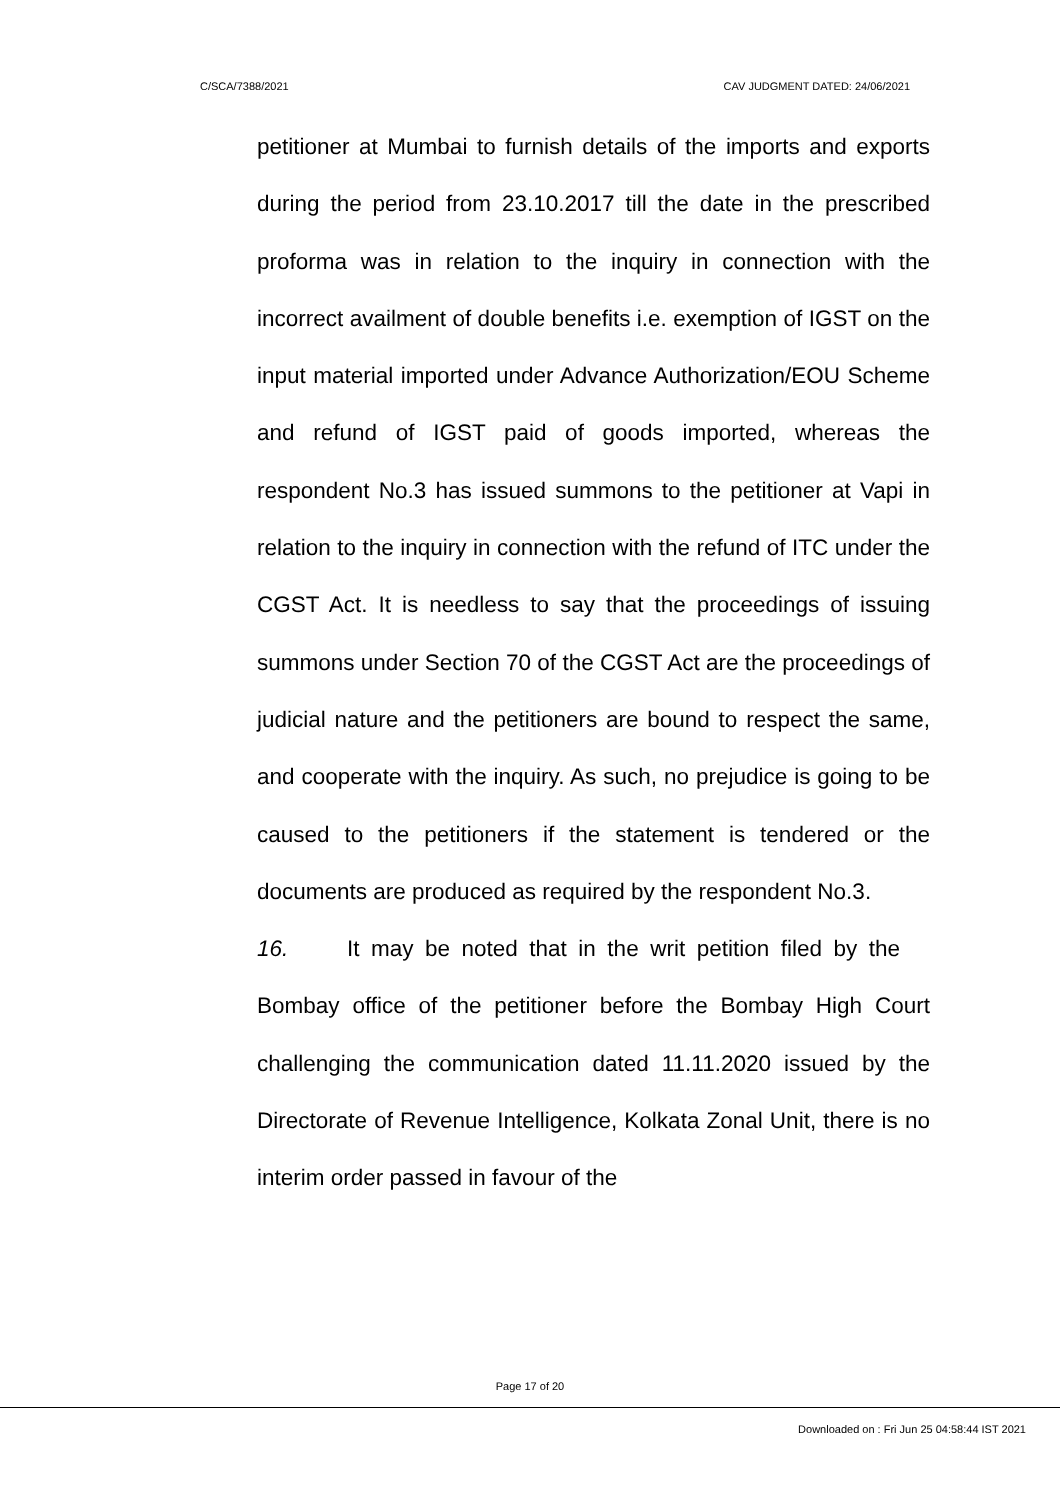C/SCA/7388/2021 CAV JUDGMENT DATED: 24/06/2021
petitioner at Mumbai to furnish details of the imports and exports during the period from 23.10.2017 till the date in the prescribed proforma was in relation to the inquiry in connection with the incorrect availment of double benefits i.e. exemption of IGST on the input material imported under Advance Authorization/EOU Scheme and refund of IGST paid of goods imported, whereas the respondent No.3 has issued summons to the petitioner at Vapi in relation to the inquiry in connection with the refund of ITC under the CGST Act. It is needless to say that the proceedings of issuing summons under Section 70 of the CGST Act are the proceedings of judicial nature and the petitioners are bound to respect the same, and cooperate with the inquiry. As such, no prejudice is going to be caused to the petitioners if the statement is tendered or the documents are produced as required by the respondent No.3.
16. It may be noted that in the writ petition filed by the Bombay office of the petitioner before the Bombay High Court challenging the communication dated 11.11.2020 issued by the Directorate of Revenue Intelligence, Kolkata Zonal Unit, there is no interim order passed in favour of the
Page 17 of 20
Downloaded on : Fri Jun 25 04:58:44 IST 2021